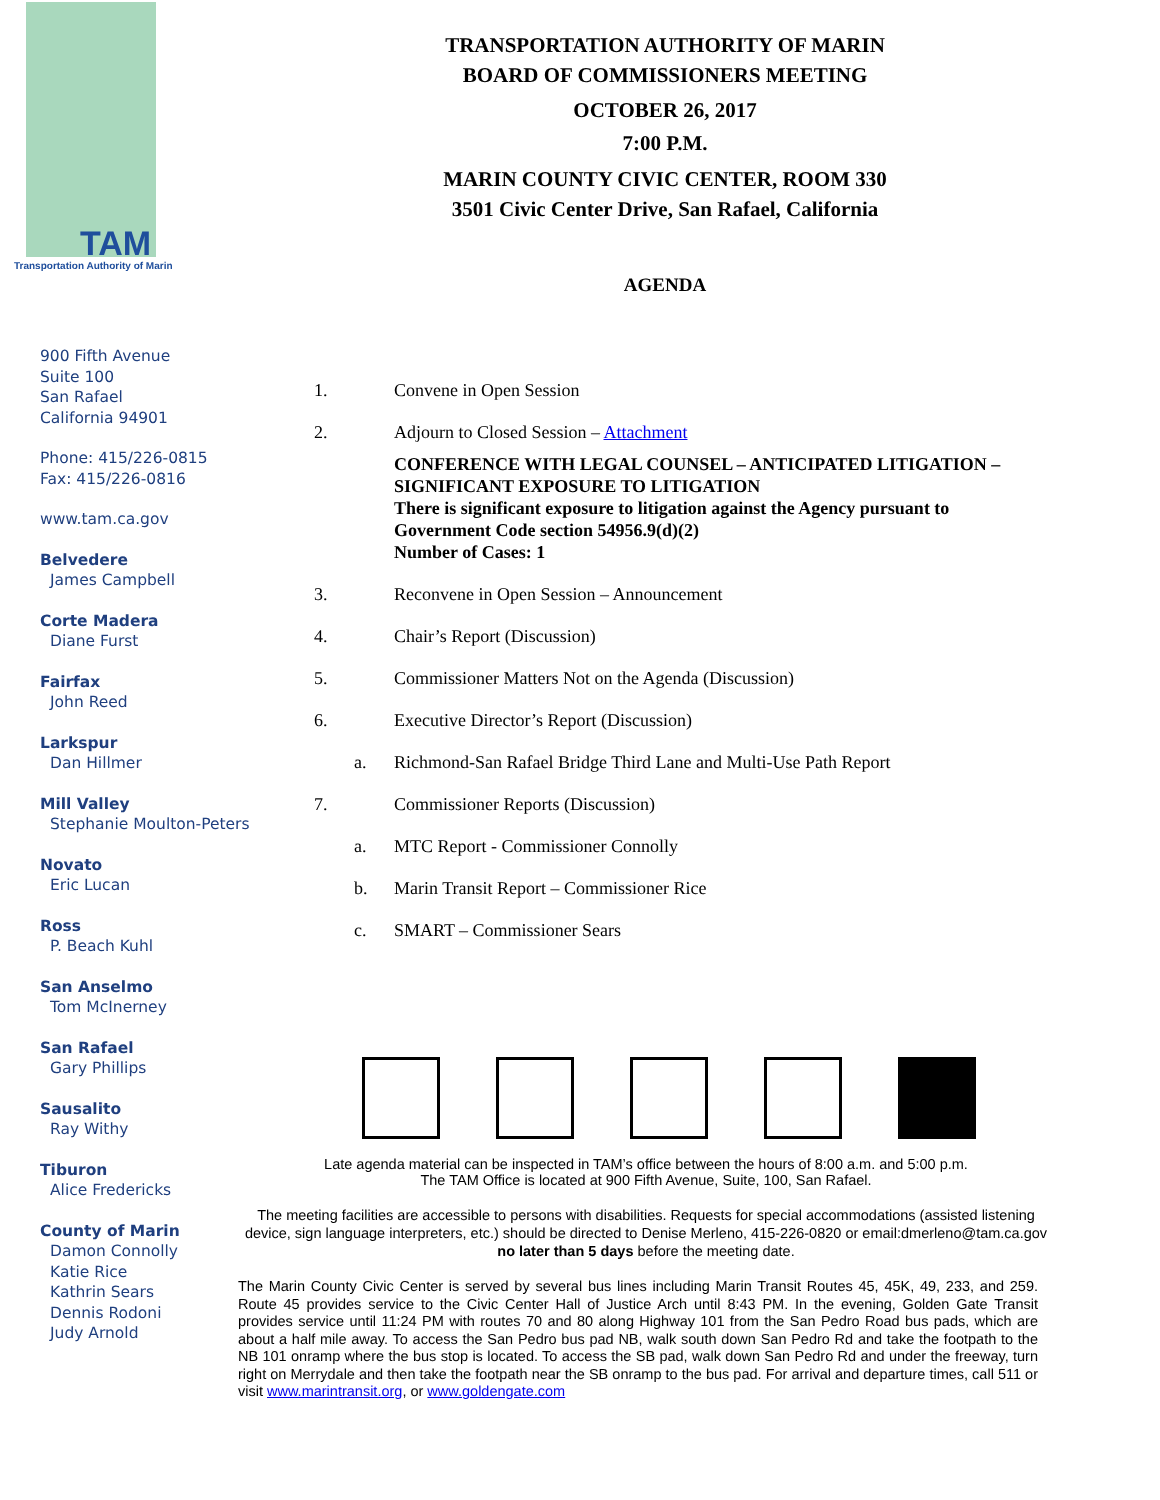TAM
Transportation Authority of Marin
900 Fifth Avenue
Suite 100
San Rafael
California 94901
Phone: 415/226-0815
Fax: 415/226-0816
www.tam.ca.gov
Belvedere
James Campbell
Corte Madera
Diane Furst
Fairfax
John Reed
Larkspur
Dan Hillmer
Mill Valley
Stephanie Moulton-Peters
Novato
Eric Lucan
Ross
P. Beach Kuhl
San Anselmo
Tom McInerney
San Rafael
Gary Phillips
Sausalito
Ray Withy
Tiburon
Alice Fredericks
County of Marin
Damon Connolly
Katie Rice
Kathrin Sears
Dennis Rodoni
Judy Arnold
TRANSPORTATION AUTHORITY OF MARIN
BOARD OF COMMISSIONERS MEETING
OCTOBER 26, 2017
7:00 P.M.
MARIN COUNTY CIVIC CENTER, ROOM 330
3501 Civic Center Drive, San Rafael, California
AGENDA
1. Convene in Open Session
2. Adjourn to Closed Session – Attachment
CONFERENCE WITH LEGAL COUNSEL – ANTICIPATED LITIGATION – SIGNIFICANT EXPOSURE TO LITIGATION
There is significant exposure to litigation against the Agency pursuant to Government Code section 54956.9(d)(2)
Number of Cases: 1
3. Reconvene in Open Session – Announcement
4. Chair’s Report (Discussion)
5. Commissioner Matters Not on the Agenda (Discussion)
6. Executive Director’s Report (Discussion)
a. Richmond-San Rafael Bridge Third Lane and Multi-Use Path Report
7. Commissioner Reports (Discussion)
a. MTC Report - Commissioner Connolly
b. Marin Transit Report – Commissioner Rice
c. SMART – Commissioner Sears
Late agenda material can be inspected in TAM’s office between the hours of 8:00 a.m. and 5:00 p.m.
The TAM Office is located at 900 Fifth Avenue, Suite, 100, San Rafael.
The meeting facilities are accessible to persons with disabilities. Requests for special accommodations (assisted listening device, sign language interpreters, etc.) should be directed to Denise Merleno, 415-226-0820 or email:dmerleno@tam.ca.gov no later than 5 days before the meeting date.
The Marin County Civic Center is served by several bus lines including Marin Transit Routes 45, 45K, 49, 233, and 259. Route 45 provides service to the Civic Center Hall of Justice Arch until 8:43 PM. In the evening, Golden Gate Transit provides service until 11:24 PM with routes 70 and 80 along Highway 101 from the San Pedro Road bus pads, which are about a half mile away. To access the San Pedro bus pad NB, walk south down San Pedro Rd and take the footpath to the NB 101 onramp where the bus stop is located. To access the SB pad, walk down San Pedro Rd and under the freeway, turn right on Merrydale and then take the footpath near the SB onramp to the bus pad. For arrival and departure times, call 511 or visit www.marintransit.org, or www.goldengate.com